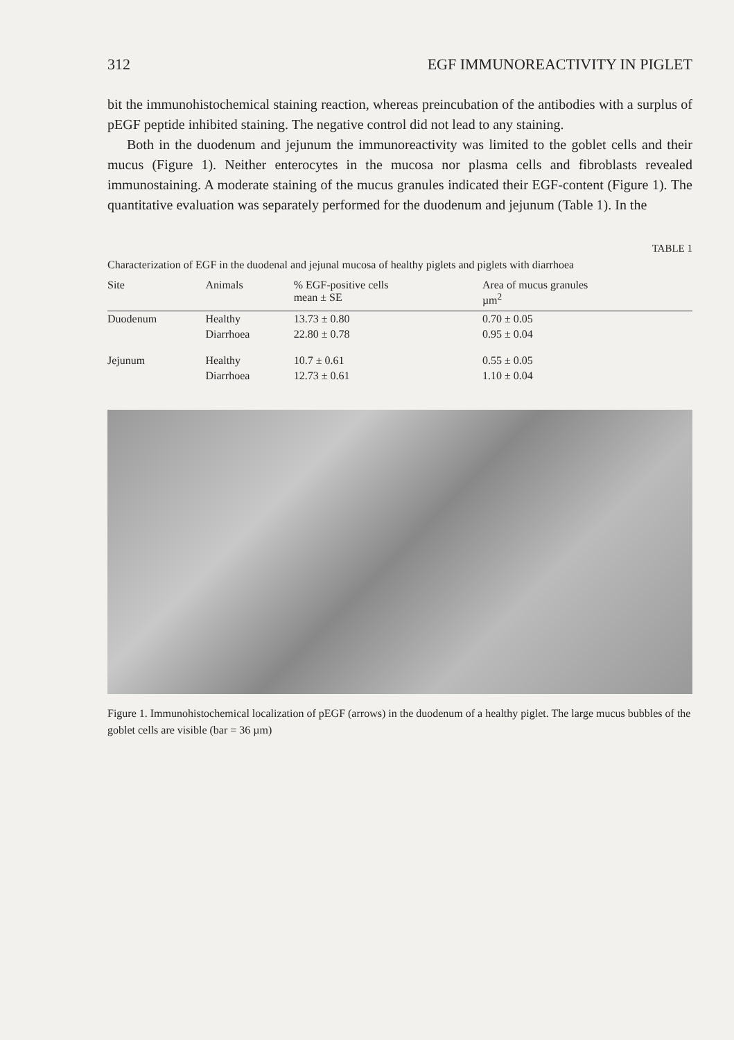312 EGF IMMUNOREACTIVITY IN PIGLET
bit the immunohistochemical staining reaction, whereas preincubation of the antibodies with a surplus of pEGF peptide inhibited staining. The negative control did not lead to any staining.
Both in the duodenum and jejunum the immunoreactivity was limited to the goblet cells and their mucus (Figure 1). Neither enterocytes in the mucosa nor plasma cells and fibroblasts revealed immunostaining. A moderate staining of the mucus granules indicated their EGF-content (Figure 1). The quantitative evaluation was separately performed for the duodenum and jejunum (Table 1). In the
TABLE 1
Characterization of EGF in the duodenal and jejunal mucosa of healthy piglets and piglets with diarrhoea
| Site | Animals | % EGF-positive cells mean ± SE | Area of mucus granules µm<sup>2</sup> |
| --- | --- | --- | --- |
| Duodenum | Healthy | 13.73 ± 0.80 | 0.70 ± 0.05 |
| | Diarrhoea | 22.80 ± 0.78 | 0.95 ± 0.04 |
| Jejunum | Healthy | 10.7 ± 0.61 | 0.55 ± 0.05 |
| | Diarrhoea | 12.73 ± 0.61 | 1.10 ± 0.04 |
Figure 1. Immunohistochemical localization of pEGF (arrows) in the duodenum of a healthy piglet. The large mucus bubbles of the goblet cells are visible (bar = 36 µm)